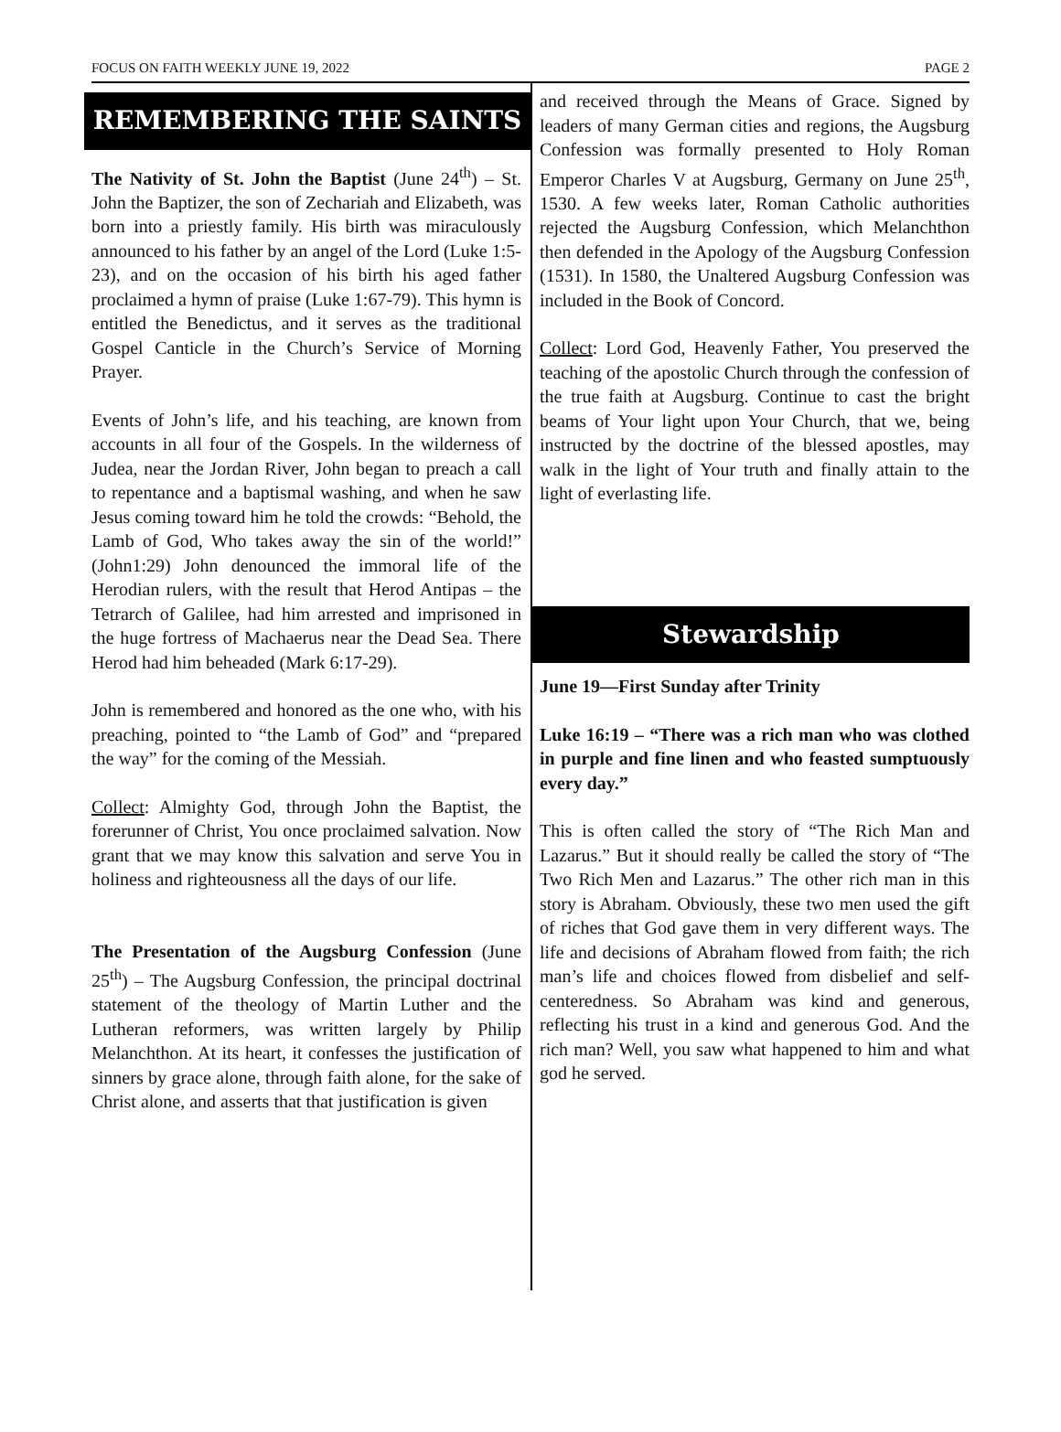FOCUS ON FAITH WEEKLY JUNE 19, 2022 PAGE 2
REMEMBERING THE SAINTS
The Nativity of St. John the Baptist (June 24<sup>th</sup>) – St. John the Baptizer, the son of Zechariah and Elizabeth, was born into a priestly family. His birth was miraculously announced to his father by an angel of the Lord (Luke 1:5-23), and on the occasion of his birth his aged father proclaimed a hymn of praise (Luke 1:67-79). This hymn is entitled the Benedictus, and it serves as the traditional Gospel Canticle in the Church’s Service of Morning Prayer.
Events of John’s life, and his teaching, are known from accounts in all four of the Gospels. In the wilderness of Judea, near the Jordan River, John began to preach a call to repentance and a baptismal washing, and when he saw Jesus coming toward him he told the crowds: “Behold, the Lamb of God, Who takes away the sin of the world!” (John1:29) John denounced the immoral life of the Herodian rulers, with the result that Herod Antipas – the Tetrarch of Galilee, had him arrested and imprisoned in the huge fortress of Machaerus near the Dead Sea. There Herod had him beheaded (Mark 6:17-29).
John is remembered and honored as the one who, with his preaching, pointed to “the Lamb of God” and “prepared the way” for the coming of the Messiah.
Collect: Almighty God, through John the Baptist, the forerunner of Christ, You once proclaimed salvation. Now grant that we may know this salvation and serve You in holiness and righteousness all the days of our life.
The Presentation of the Augsburg Confession (June 25<sup>th</sup>) – The Augsburg Confession, the principal doctrinal statement of the theology of Martin Luther and the Lutheran reformers, was written largely by Philip Melanchthon. At its heart, it confesses the justification of sinners by grace alone, through faith alone, for the sake of Christ alone, and asserts that that justification is given
and received through the Means of Grace. Signed by leaders of many German cities and regions, the Augsburg Confession was formally presented to Holy Roman Emperor Charles V at Augsburg, Germany on June 25<sup>th</sup>, 1530. A few weeks later, Roman Catholic authorities rejected the Augsburg Confession, which Melanchthon then defended in the Apology of the Augsburg Confession (1531). In 1580, the Unaltered Augsburg Confession was included in the Book of Concord.
Collect: Lord God, Heavenly Father, You preserved the teaching of the apostolic Church through the confession of the true faith at Augsburg. Continue to cast the bright beams of Your light upon Your Church, that we, being instructed by the doctrine of the blessed apostles, may walk in the light of Your truth and finally attain to the light of everlasting life.
Stewardship
June 19—First Sunday after Trinity
Luke 16:19 – “There was a rich man who was clothed in purple and fine linen and who feasted sumptuously every day.”
This is often called the story of “The Rich Man and Lazarus.” But it should really be called the story of “The Two Rich Men and Lazarus.” The other rich man in this story is Abraham. Obviously, these two men used the gift of riches that God gave them in very different ways. The life and decisions of Abraham flowed from faith; the rich man’s life and choices flowed from disbelief and self-centeredness. So Abraham was kind and generous, reflecting his trust in a kind and generous God. And the rich man? Well, you saw what happened to him and what god he served.